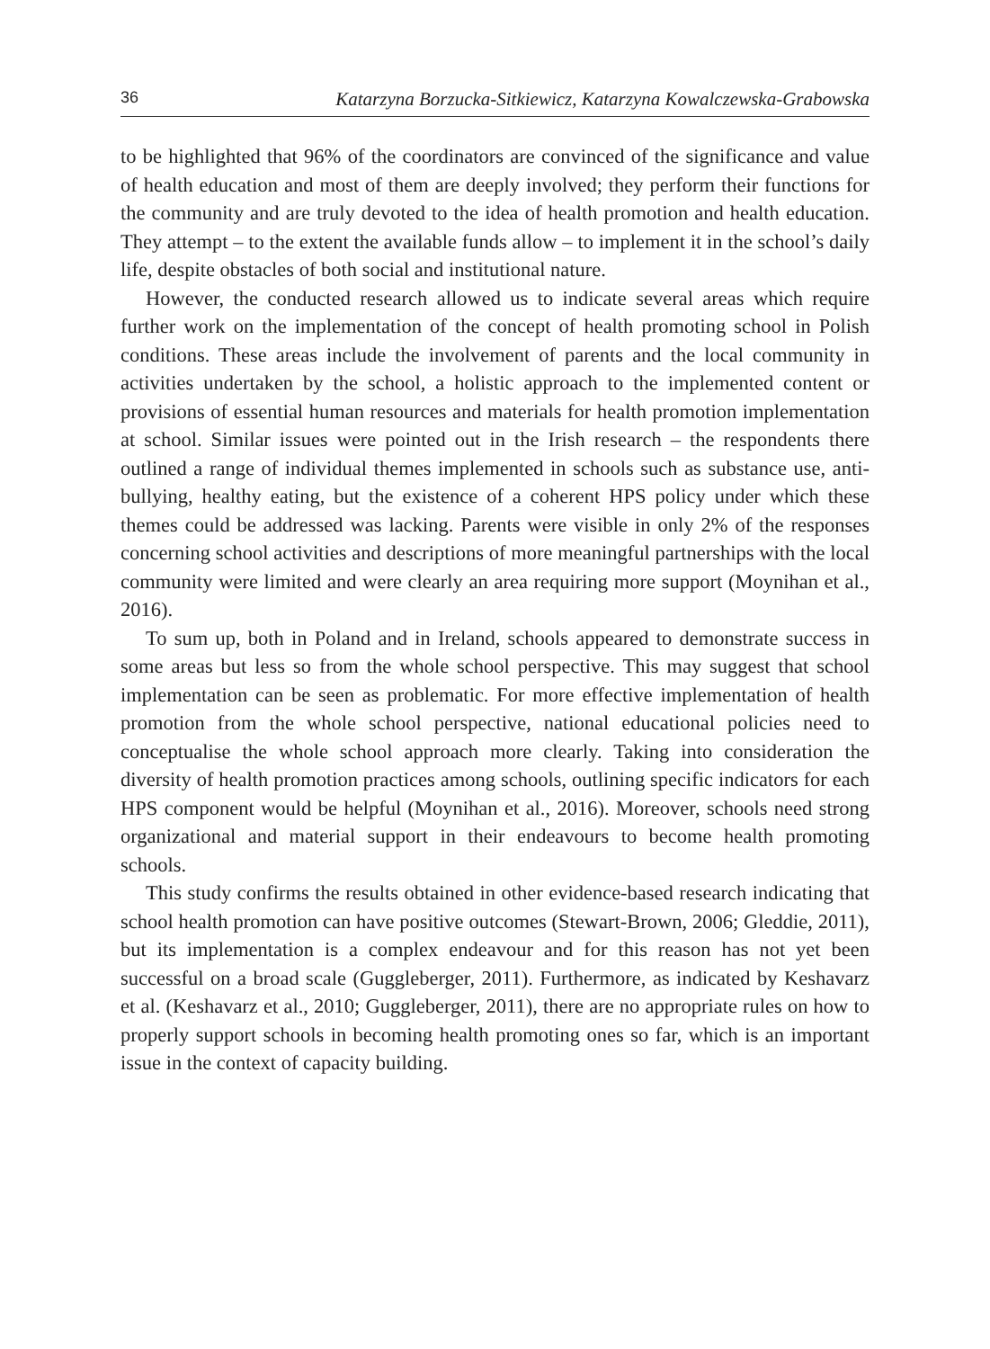36 Katarzyna Borzucka-Sitkiewicz, Katarzyna Kowalczewska-Grabowska
to be highlighted that 96% of the coordinators are convinced of the significance and value of health education and most of them are deeply involved; they perform their functions for the community and are truly devoted to the idea of health promotion and health education. They attempt – to the extent the available funds allow – to implement it in the school’s daily life, despite obstacles of both social and institutional nature.
However, the conducted research allowed us to indicate several areas which require further work on the implementation of the concept of health promoting school in Polish conditions. These areas include the involvement of parents and the local community in activities undertaken by the school, a holistic approach to the implemented content or provisions of essential human resources and materials for health promotion implementation at school. Similar issues were pointed out in the Irish research – the respondents there outlined a range of individual themes implemented in schools such as substance use, anti-bullying, healthy eating, but the existence of a coherent HPS policy under which these themes could be addressed was lacking. Parents were visible in only 2% of the responses concerning school activities and descriptions of more meaningful partnerships with the local community were limited and were clearly an area requiring more support (Moynihan et al., 2016).
To sum up, both in Poland and in Ireland, schools appeared to demonstrate success in some areas but less so from the whole school perspective. This may suggest that school implementation can be seen as problematic. For more effective implementation of health promotion from the whole school perspective, national educational policies need to conceptualise the whole school approach more clearly. Taking into consideration the diversity of health promotion practices among schools, outlining specific indicators for each HPS component would be helpful (Moynihan et al., 2016). Moreover, schools need strong organizational and material support in their endeavours to become health promoting schools.
This study confirms the results obtained in other evidence-based research indicating that school health promotion can have positive outcomes (Stewart-Brown, 2006; Gleddie, 2011), but its implementation is a complex endeavour and for this reason has not yet been successful on a broad scale (Guggleberger, 2011). Furthermore, as indicated by Keshavarz et al. (Keshavarz et al., 2010; Guggleberger, 2011), there are no appropriate rules on how to properly support schools in becoming health promoting ones so far, which is an important issue in the context of capacity building.